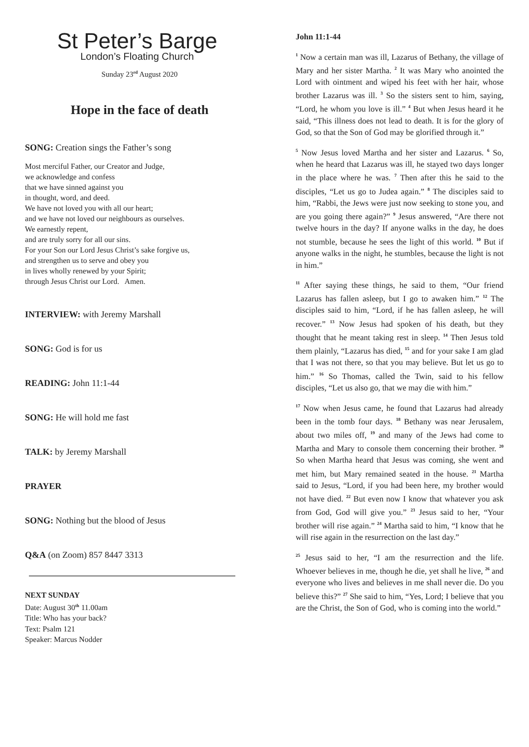St Peter’s Barge
London’s Floating Church
Sunday 23<sup>rd</sup> August 2020
Hope in the face of death
SONG: Creation sings the Father’s song
Most merciful Father, our Creator and Judge,
we acknowledge and confess
that we have sinned against you
in thought, word, and deed.
We have not loved you with all our heart;
and we have not loved our neighbours as ourselves.
We earnestly repent,
and are truly sorry for all our sins.
For your Son our Lord Jesus Christ’s sake forgive us,
and strengthen us to serve and obey you
in lives wholly renewed by your Spirit;
through Jesus Christ our Lord. Amen.
INTERVIEW: with Jeremy Marshall
SONG: God is for us
READING: John 11:1-44
SONG: He will hold me fast
TALK: by Jeremy Marshall
PRAYER
SONG: Nothing but the blood of Jesus
Q&A (on Zoom) 857 8447 3313
NEXT SUNDAY
Date: August 30<sup>th</sup> 11.00am
Title: Who has your back?
Text: Psalm 121
Speaker: Marcus Nodder
John 11:1-44
<sup>1</sup> Now a certain man was ill, Lazarus of Bethany, the village of Mary and her sister Martha. <sup>2</sup> It was Mary who anointed the Lord with ointment and wiped his feet with her hair, whose brother Lazarus was ill. <sup>3</sup> So the sisters sent to him, saying, “Lord, he whom you love is ill.” <sup>4</sup> But when Jesus heard it he said, “This illness does not lead to death. It is for the glory of God, so that the Son of God may be glorified through it.”
<sup>5</sup> Now Jesus loved Martha and her sister and Lazarus. <sup>6</sup> So, when he heard that Lazarus was ill, he stayed two days longer in the place where he was. <sup>7</sup> Then after this he said to the disciples, “Let us go to Judea again.” <sup>8</sup> The disciples said to him, “Rabbi, the Jews were just now seeking to stone you, and are you going there again?” <sup>9</sup> Jesus answered, “Are there not twelve hours in the day? If anyone walks in the day, he does not stumble, because he sees the light of this world. <sup>10</sup> But if anyone walks in the night, he stumbles, because the light is not in him.”
<sup>11</sup> After saying these things, he said to them, “Our friend Lazarus has fallen asleep, but I go to awaken him.” <sup>12</sup> The disciples said to him, “Lord, if he has fallen asleep, he will recover.” <sup>13</sup> Now Jesus had spoken of his death, but they thought that he meant taking rest in sleep. <sup>14</sup> Then Jesus told them plainly, “Lazarus has died, <sup>15</sup> and for your sake I am glad that I was not there, so that you may believe. But let us go to him.” <sup>16</sup> So Thomas, called the Twin, said to his fellow disciples, “Let us also go, that we may die with him.”
<sup>17</sup> Now when Jesus came, he found that Lazarus had already been in the tomb four days. <sup>18</sup> Bethany was near Jerusalem, about two miles off, <sup>19</sup> and many of the Jews had come to Martha and Mary to console them concerning their brother. <sup>20</sup> So when Martha heard that Jesus was coming, she went and met him, but Mary remained seated in the house. <sup>21</sup> Martha said to Jesus, “Lord, if you had been here, my brother would not have died. <sup>22</sup> But even now I know that whatever you ask from God, God will give you.” <sup>23</sup> Jesus said to her, “Your brother will rise again.” <sup>24</sup> Martha said to him, “I know that he will rise again in the resurrection on the last day.”
<sup>25</sup> Jesus said to her, “I am the resurrection and the life. Whoever believes in me, though he die, yet shall he live, <sup>26</sup> and everyone who lives and believes in me shall never die. Do you believe this?” <sup>27</sup> She said to him, “Yes, Lord; I believe that you are the Christ, the Son of God, who is coming into the world.”